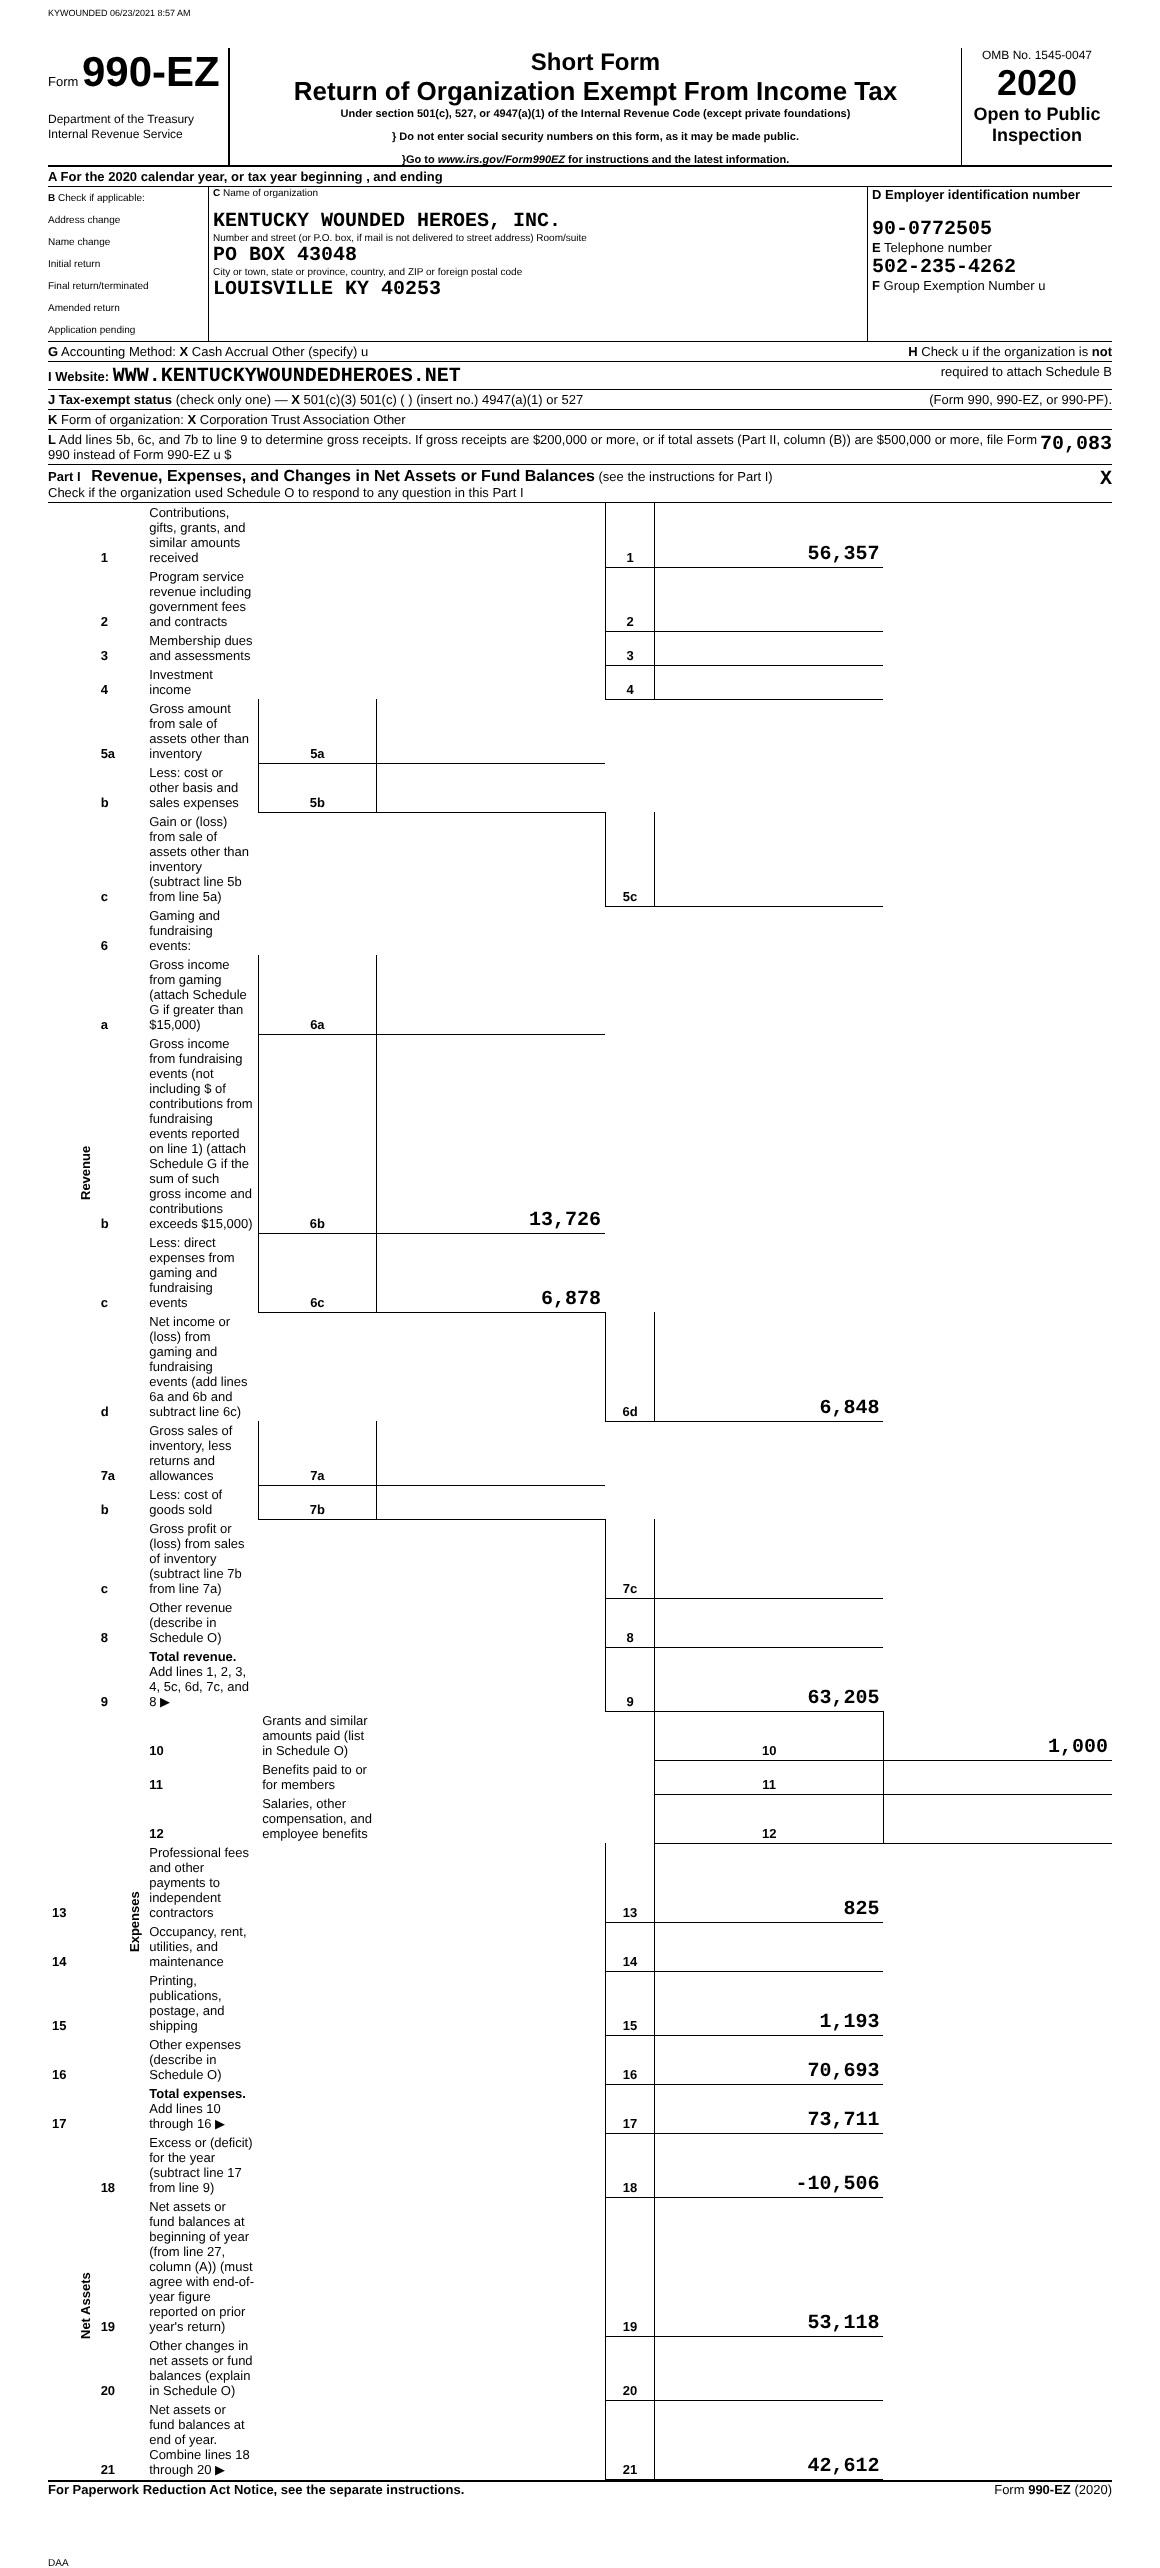KYWOUNDED 06/23/2021 8:57 AM
Form 990-EZ
Department of the Treasury
Internal Revenue Service
Short Form
Return of Organization Exempt From Income Tax
Under section 501(c), 527, or 4947(a)(1) of the Internal Revenue Code (except private foundations)
} Do not enter social security numbers on this form, as it may be made public.
}Go to www.irs.gov/Form990EZ for instructions and the latest information.
OMB No. 1545-0047
2020
Open to Public Inspection
A For the 2020 calendar year, or tax year beginning , and ending
B Check if applicable:
Address change
Name change
Initial return
Final return/terminated
Amended return
Application pending
C Name of organization
KENTUCKY WOUNDED HEROES, INC.
Number and street (or P.O. box, if mail is not delivered to street address) Room/suite
PO BOX 43048
City or town, state or province, country, and ZIP or foreign postal code
LOUISVILLE KY 40253
D Employer identification number
90-0772505
E Telephone number
502-235-4262
F Group Exemption Number u
G Accounting Method: X Cash Accrual Other (specify) u H Check u if the organization is not
I Website: WWW.KENTUCKYWOUNDEDHEROES.NET required to attach Schedule B
J Tax-exempt status (check only one) — X 501(c)(3) 501(c) ( ) (insert no.) 4947(a)(1) or 527 (Form 990, 990-EZ, or 990-PF).
K Form of organization: X Corporation Trust Association Other
L Add lines 5b, 6c, and 7b to line 9 to determine gross receipts. If gross receipts are $200,000 or more, or if total assets (Part II, column (B)) are $500,000 or more, file Form 990 instead of Form 990-EZ u $ 70,083
Part I Revenue, Expenses, and Changes in Net Assets or Fund Balances (see the instructions for Part I)
Check if the organization used Schedule O to respond to any question in this Part I X
| Revenue | 1 | Contributions, gifts, grants, and similar amounts received | | | 1 | 56,357 | |
| | 2 | Program service revenue including government fees and contracts | | | 2 | | |
| | 3 | Membership dues and assessments | | | 3 | | |
| | 4 | Investment income | | | 4 | | |
| | 5a | Gross amount from sale of assets other than inventory | 5a | | | | |
| | b | Less: cost or other basis and sales expenses | 5b | | | | |
| | c | Gain or (loss) from sale of assets other than inventory (subtract line 5b from line 5a) | | | 5c | | |
| | 6 | Gaming and fundraising events: | | | | | |
| | a | Gross income from gaming (attach Schedule G if greater than $15,000) | 6a | | | | |
| | b | Gross income from fundraising events (not including $ of contributions from fundraising events reported on line 1) (attach Schedule G if the sum of such gross income and contributions exceeds $15,000) | 6b | 13,726 | | | |
| | c | Less: direct expenses from gaming and fundraising events | 6c | 6,878 | | | |
| | d | Net income or (loss) from gaming and fundraising events (add lines 6a and 6b and subtract line 6c) | | | 6d | 6,848 | |
| | 7a | Gross sales of inventory, less returns and allowances | 7a | | | | |
| | b | Less: cost of goods sold | 7b | | | | |
| | c | Gross profit or (loss) from sales of inventory (subtract line 7b from line 7a) | | | 7c | | |
| | 8 | Other revenue (describe in Schedule O) | | | 8 | | |
| | 9 | Total revenue. Add lines 1, 2, 3, 4, 5c, 6d, 7c, and 8 ▶ | | | 9 | 63,205 | |
| | Expenses | 10 | Grants and similar amounts paid (list in Schedule O) | | | 10 | 1,000 |
| | | 11 | Benefits paid to or for members | | | 11 | |
| | | 12 | Salaries, other compensation, and employee benefits | | | 12 | |
| 13 | | Professional fees and other payments to independent contractors | | | 13 | 825 | |
| 14 | | Occupancy, rent, utilities, and maintenance | | | 14 | | |
| 15 | | Printing, publications, postage, and shipping | | | 15 | 1,193 | |
| 16 | | Other expenses (describe in Schedule O) | | | 16 | 70,693 | |
| 17 | | Total expenses. Add lines 10 through 16 ▶ | | | 17 | 73,711 | |
| Net Assets | 18 | Excess or (deficit) for the year (subtract line 17 from line 9) | | | 18 | -10,506 | |
| | 19 | Net assets or fund balances at beginning of year (from line 27, column (A)) (must agree with end-of-year figure reported on prior year's return) | | | 19 | 53,118 | |
| | 20 | Other changes in net assets or fund balances (explain in Schedule O) | | | 20 | | |
| | 21 | Net assets or fund balances at end of year. Combine lines 18 through 20 ▶ | | | 21 | 42,612 | |
For Paperwork Reduction Act Notice, see the separate instructions. Form 990-EZ (2020)
DAA